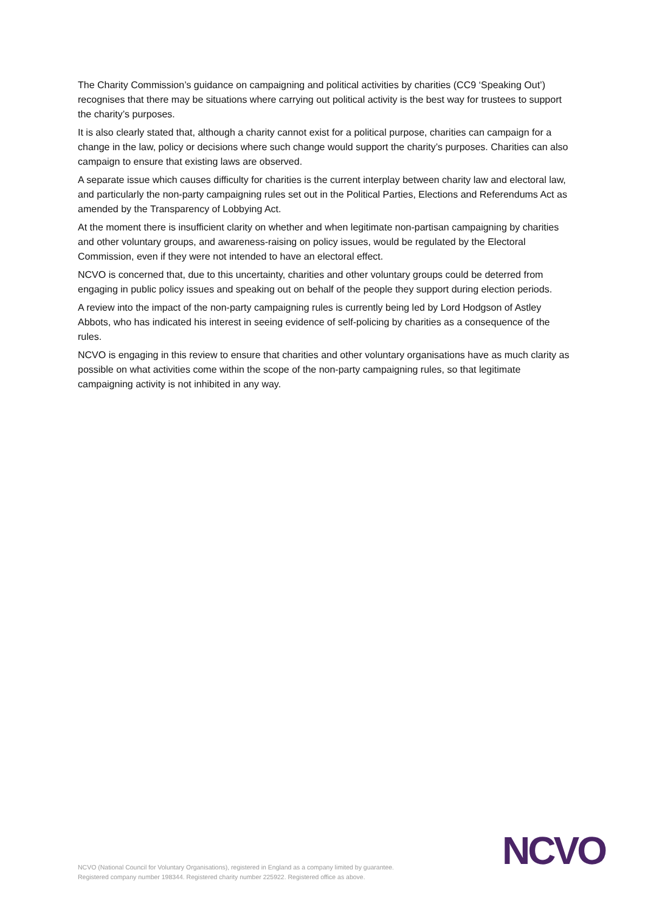The Charity Commission’s guidance on campaigning and political activities by charities (CC9 ‘Speaking Out’) recognises that there may be situations where carrying out political activity is the best way for trustees to support the charity’s purposes.
It is also clearly stated that, although a charity cannot exist for a political purpose, charities can campaign for a change in the law, policy or decisions where such change would support the charity’s purposes. Charities can also campaign to ensure that existing laws are observed.
A separate issue which causes difficulty for charities is the current interplay between charity law and electoral law, and particularly the non-party campaigning rules set out in the Political Parties, Elections and Referendums Act as amended by the Transparency of Lobbying Act.
At the moment there is insufficient clarity on whether and when legitimate non-partisan campaigning by charities and other voluntary groups, and awareness-raising on policy issues, would be regulated by the Electoral Commission, even if they were not intended to have an electoral effect.
NCVO is concerned that, due to this uncertainty, charities and other voluntary groups could be deterred from engaging in public policy issues and speaking out on behalf of the people they support during election periods.
A review into the impact of the non-party campaigning rules is currently being led by Lord Hodgson of Astley Abbots, who has indicated his interest in seeing evidence of self-policing by charities as a consequence of the rules.
NCVO is engaging in this review to ensure that charities and other voluntary organisations have as much clarity as possible on what activities come within the scope of the non-party campaigning rules, so that legitimate campaigning activity is not inhibited in any way.
NCVO (National Council for Voluntary Organisations), registered in England as a company limited by guarantee.
Registered company number 198344. Registered charity number 225922. Registered office as above.
NCVO